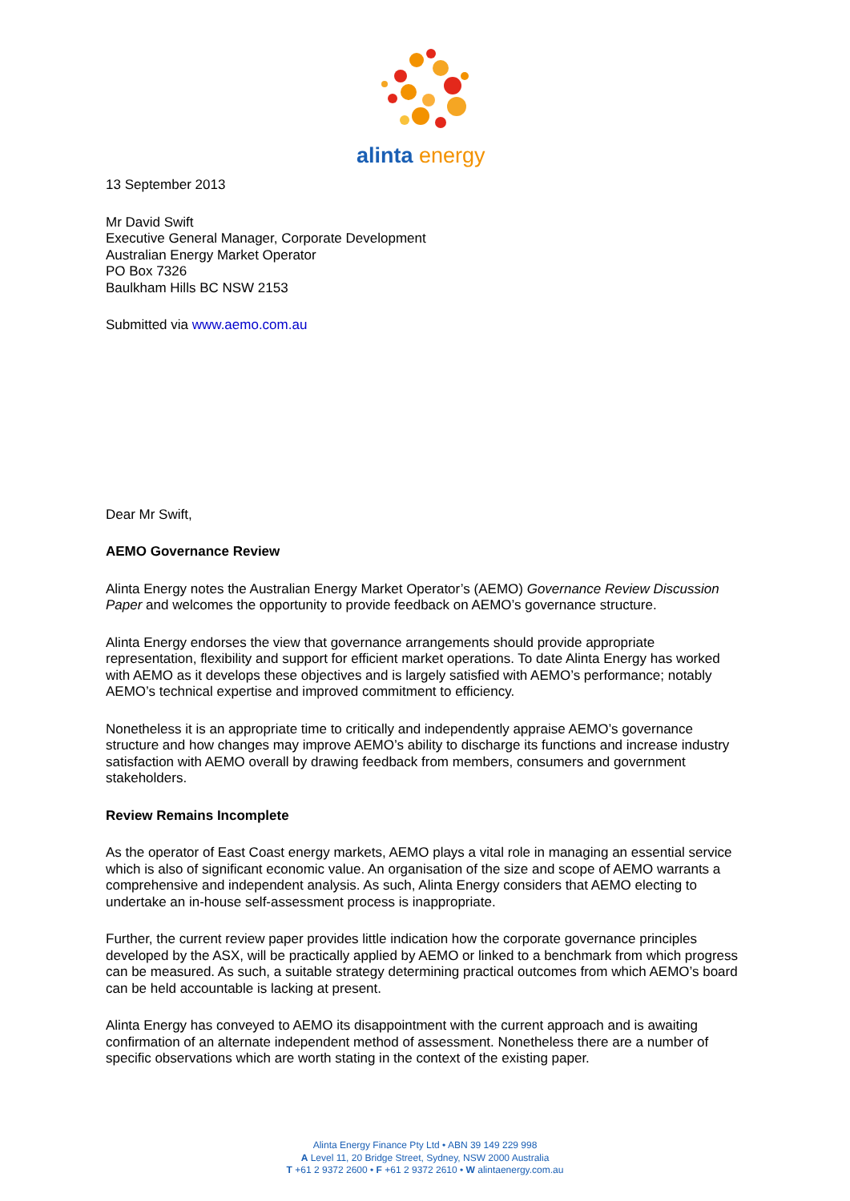alinta
energy
13 September 2013
Mr David Swift
Executive General Manager, Corporate Development
Australian Energy Market Operator
PO Box 7326
Baulkham Hills BC NSW 2153
Submitted via www.aemo.com.au
Dear Mr Swift,
AEMO Governance Review
Alinta Energy notes the Australian Energy Market Operator’s (AEMO) Governance Review Discussion Paper and welcomes the opportunity to provide feedback on AEMO’s governance structure.
Alinta Energy endorses the view that governance arrangements should provide appropriate representation, flexibility and support for efficient market operations. To date Alinta Energy has worked with AEMO as it develops these objectives and is largely satisfied with AEMO’s performance; notably AEMO’s technical expertise and improved commitment to efficiency.
Nonetheless it is an appropriate time to critically and independently appraise AEMO’s governance structure and how changes may improve AEMO’s ability to discharge its functions and increase industry satisfaction with AEMO overall by drawing feedback from members, consumers and government stakeholders.
Review Remains Incomplete
As the operator of East Coast energy markets, AEMO plays a vital role in managing an essential service which is also of significant economic value. An organisation of the size and scope of AEMO warrants a comprehensive and independent analysis. As such, Alinta Energy considers that AEMO electing to undertake an in-house self-assessment process is inappropriate.
Further, the current review paper provides little indication how the corporate governance principles developed by the ASX, will be practically applied by AEMO or linked to a benchmark from which progress can be measured. As such, a suitable strategy determining practical outcomes from which AEMO’s board can be held accountable is lacking at present.
Alinta Energy has conveyed to AEMO its disappointment with the current approach and is awaiting confirmation of an alternate independent method of assessment. Nonetheless there are a number of specific observations which are worth stating in the context of the existing paper.
Alinta Energy Finance Pty Ltd • ABN 39 149 229 998
A Level 11, 20 Bridge Street, Sydney, NSW 2000 Australia
T +61 2 9372 2600 • F +61 2 9372 2610 • W alintaenergy.com.au